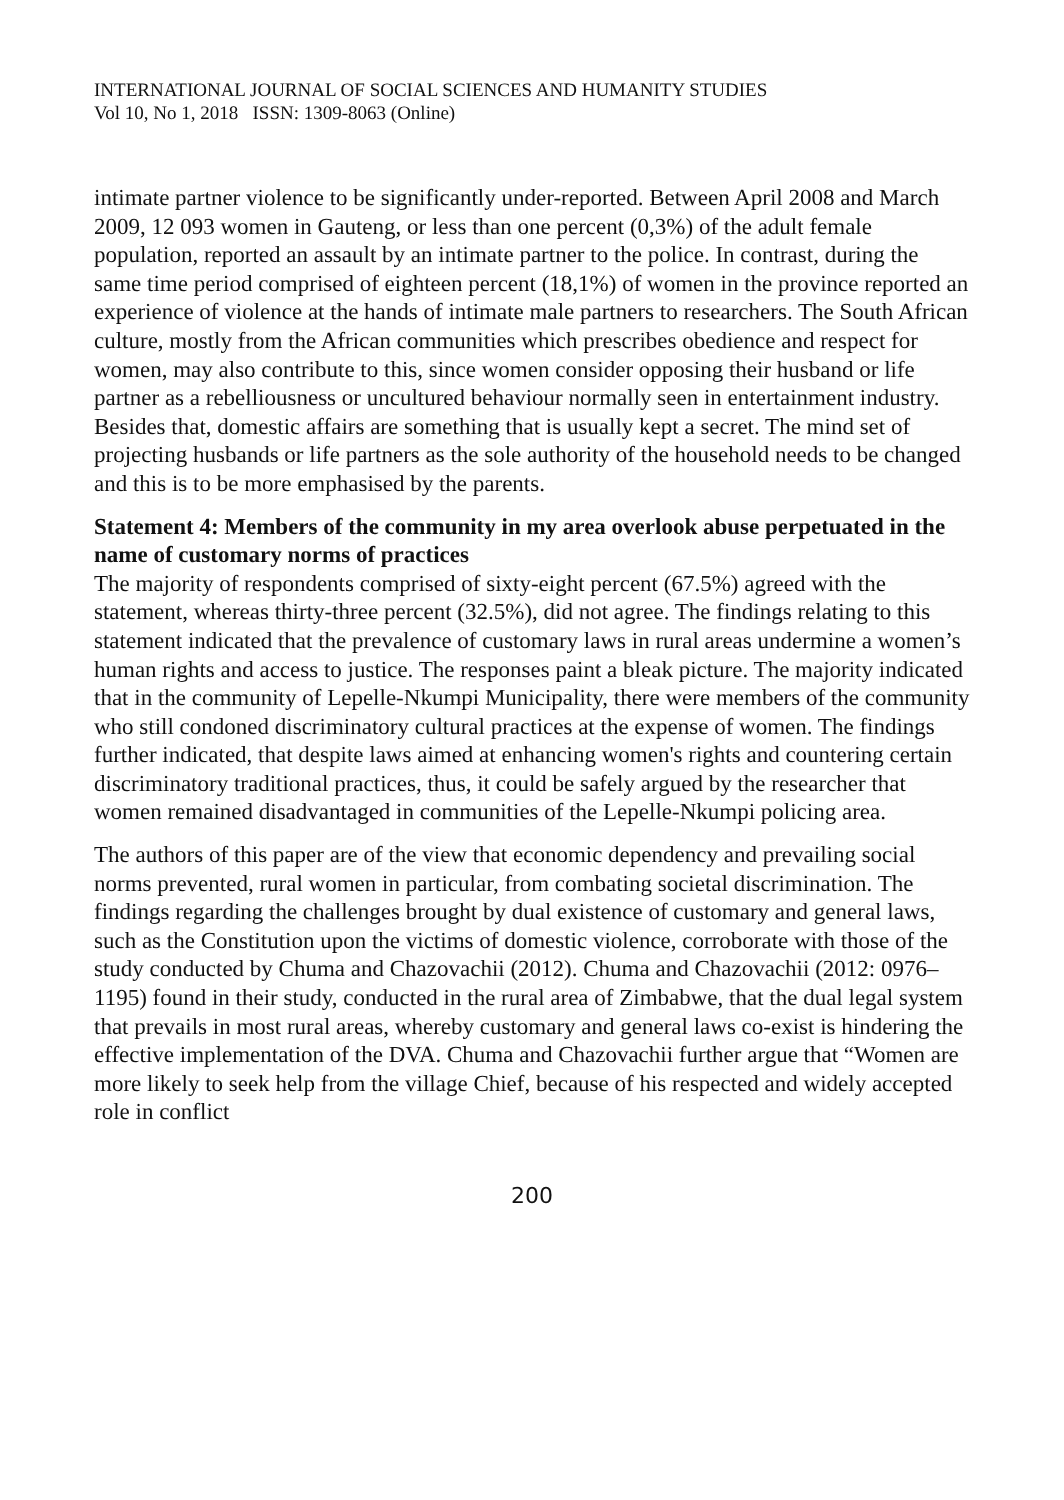INTERNATIONAL JOURNAL OF SOCIAL SCIENCES AND HUMANITY STUDIES
Vol 10, No 1, 2018 ISSN: 1309-8063 (Online)
intimate partner violence to be significantly under-reported. Between April 2008 and March 2009, 12 093 women in Gauteng, or less than one percent (0,3%) of the adult female population, reported an assault by an intimate partner to the police. In contrast, during the same time period comprised of eighteen percent (18,1%) of women in the province reported an experience of violence at the hands of intimate male partners to researchers. The South African culture, mostly from the African communities which prescribes obedience and respect for women, may also contribute to this, since women consider opposing their husband or life partner as a rebelliousness or uncultured behaviour normally seen in entertainment industry. Besides that, domestic affairs are something that is usually kept a secret. The mind set of projecting husbands or life partners as the sole authority of the household needs to be changed and this is to be more emphasised by the parents.
Statement 4: Members of the community in my area overlook abuse perpetuated in the name of customary norms of practices
The majority of respondents comprised of sixty-eight percent (67.5%) agreed with the statement, whereas thirty-three percent (32.5%), did not agree. The findings relating to this statement indicated that the prevalence of customary laws in rural areas undermine a women’s human rights and access to justice. The responses paint a bleak picture. The majority indicated that in the community of Lepelle-Nkumpi Municipality, there were members of the community who still condoned discriminatory cultural practices at the expense of women. The findings further indicated, that despite laws aimed at enhancing women's rights and countering certain discriminatory traditional practices, thus, it could be safely argued by the researcher that women remained disadvantaged in communities of the Lepelle-Nkumpi policing area.
The authors of this paper are of the view that economic dependency and prevailing social norms prevented, rural women in particular, from combating societal discrimination. The findings regarding the challenges brought by dual existence of customary and general laws, such as the Constitution upon the victims of domestic violence, corroborate with those of the study conducted by Chuma and Chazovachii (2012). Chuma and Chazovachii (2012: 0976–1195) found in their study, conducted in the rural area of Zimbabwe, that the dual legal system that prevails in most rural areas, whereby customary and general laws co-exist is hindering the effective implementation of the DVA. Chuma and Chazovachii further argue that “Women are more likely to seek help from the village Chief, because of his respected and widely accepted role in conflict
200